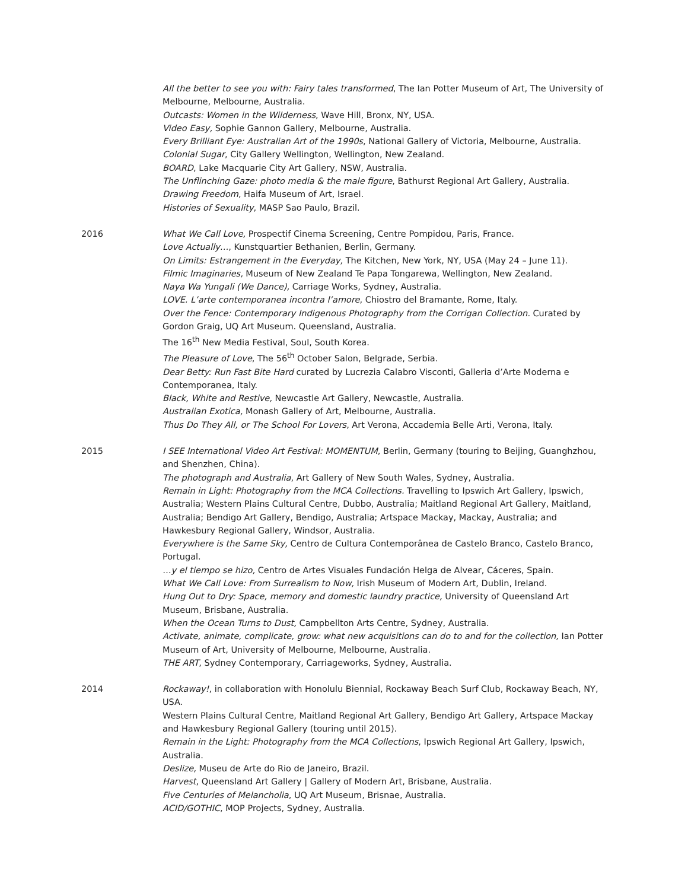All the better to see you with: Fairy tales transformed, The Ian Potter Museum of Art, The University of Melbourne, Melbourne, Australia.
Outcasts: Women in the Wilderness, Wave Hill, Bronx, NY, USA.
Video Easy, Sophie Gannon Gallery, Melbourne, Australia.
Every Brilliant Eye: Australian Art of the 1990s, National Gallery of Victoria, Melbourne, Australia.
Colonial Sugar, City Gallery Wellington, Wellington, New Zealand.
BOARD, Lake Macquarie City Art Gallery, NSW, Australia.
The Unflinching Gaze: photo media & the male figure, Bathurst Regional Art Gallery, Australia.
Drawing Freedom, Haifa Museum of Art, Israel.
Histories of Sexuality, MASP Sao Paulo, Brazil.
2016 What We Call Love, Prospectif Cinema Screening, Centre Pompidou, Paris, France.
Love Actually…, Kunstquartier Bethanien, Berlin, Germany.
On Limits: Estrangement in the Everyday, The Kitchen, New York, NY, USA (May 24 – June 11).
Filmic Imaginaries, Museum of New Zealand Te Papa Tongarewa, Wellington, New Zealand.
Naya Wa Yungali (We Dance), Carriage Works, Sydney, Australia.
LOVE. L’arte contemporanea incontra l’amore, Chiostro del Bramante, Rome, Italy.
Over the Fence: Contemporary Indigenous Photography from the Corrigan Collection. Curated by Gordon Graig, UQ Art Museum. Queensland, Australia.
The 16<sup>th</sup> New Media Festival, Soul, South Korea.
The Pleasure of Love, The 56<sup>th</sup> October Salon, Belgrade, Serbia.
Dear Betty: Run Fast Bite Hard curated by Lucrezia Calabro Visconti, Galleria d’Arte Moderna e Contemporanea, Italy.
Black, White and Restive, Newcastle Art Gallery, Newcastle, Australia.
Australian Exotica, Monash Gallery of Art, Melbourne, Australia.
Thus Do They All, or The School For Lovers, Art Verona, Accademia Belle Arti, Verona, Italy.
2015 I SEE International Video Art Festival: MOMENTUM, Berlin, Germany (touring to Beijing, Guanghzhou, and Shenzhen, China).
The photograph and Australia, Art Gallery of New South Wales, Sydney, Australia.
Remain in Light: Photography from the MCA Collections. Travelling to Ipswich Art Gallery, Ipswich, Australia; Western Plains Cultural Centre, Dubbo, Australia; Maitland Regional Art Gallery, Maitland, Australia; Bendigo Art Gallery, Bendigo, Australia; Artspace Mackay, Mackay, Australia; and Hawkesbury Regional Gallery, Windsor, Australia.
Everywhere is the Same Sky, Centro de Cultura Contemporânea de Castelo Branco, Castelo Branco, Portugal.
…y el tiempo se hizo, Centro de Artes Visuales Fundación Helga de Alvear, Cáceres, Spain.
What We Call Love: From Surrealism to Now, Irish Museum of Modern Art, Dublin, Ireland.
Hung Out to Dry: Space, memory and domestic laundry practice, University of Queensland Art Museum, Brisbane, Australia.
When the Ocean Turns to Dust, Campbellton Arts Centre, Sydney, Australia.
Activate, animate, complicate, grow: what new acquisitions can do to and for the collection, Ian Potter Museum of Art, University of Melbourne, Melbourne, Australia.
THE ART, Sydney Contemporary, Carriageworks, Sydney, Australia.
2014 Rockaway!, in collaboration with Honolulu Biennial, Rockaway Beach Surf Club, Rockaway Beach, NY, USA.
Western Plains Cultural Centre, Maitland Regional Art Gallery, Bendigo Art Gallery, Artspace Mackay and Hawkesbury Regional Gallery (touring until 2015).
Remain in the Light: Photography from the MCA Collections, Ipswich Regional Art Gallery, Ipswich, Australia.
Deslize, Museu de Arte do Rio de Janeiro, Brazil.
Harvest, Queensland Art Gallery | Gallery of Modern Art, Brisbane, Australia.
Five Centuries of Melancholia, UQ Art Museum, Brisnae, Australia.
ACID/GOTHIC, MOP Projects, Sydney, Australia.